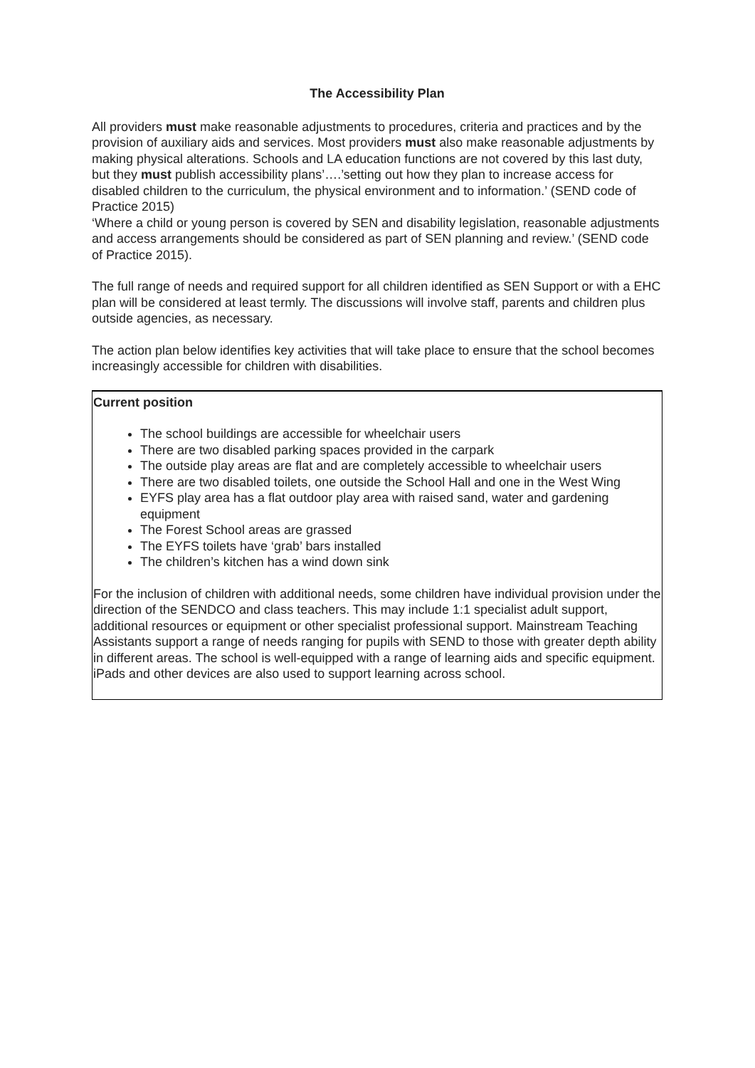The Accessibility Plan
All providers must make reasonable adjustments to procedures, criteria and practices and by the provision of auxiliary aids and services. Most providers must also make reasonable adjustments by making physical alterations. Schools and LA education functions are not covered by this last duty, but they must publish accessibility plans’….’setting out how they plan to increase access for disabled children to the curriculum, the physical environment and to information.’ (SEND code of Practice 2015)
‘Where a child or young person is covered by SEN and disability legislation, reasonable adjustments and access arrangements should be considered as part of SEN planning and review.’ (SEND code of Practice 2015).
The full range of needs and required support for all children identified as SEN Support or with a EHC plan will be considered at least termly. The discussions will involve staff, parents and children plus outside agencies, as necessary.
The action plan below identifies key activities that will take place to ensure that the school becomes increasingly accessible for children with disabilities.
Current position
The school buildings are accessible for wheelchair users
There are two disabled parking spaces provided in the carpark
The outside play areas are flat and are completely accessible to wheelchair users
There are two disabled toilets, one outside the School Hall and one in the West Wing
EYFS play area has a flat outdoor play area with raised sand, water and gardening equipment
The Forest School areas are grassed
The EYFS toilets have ‘grab’ bars installed
The children’s kitchen has a wind down sink
For the inclusion of children with additional needs, some children have individual provision under the direction of the SENDCO and class teachers. This may include 1:1 specialist adult support, additional resources or equipment or other specialist professional support. Mainstream Teaching Assistants support a range of needs ranging for pupils with SEND to those with greater depth ability in different areas. The school is well-equipped with a range of learning aids and specific equipment. iPads and other devices are also used to support learning across school.